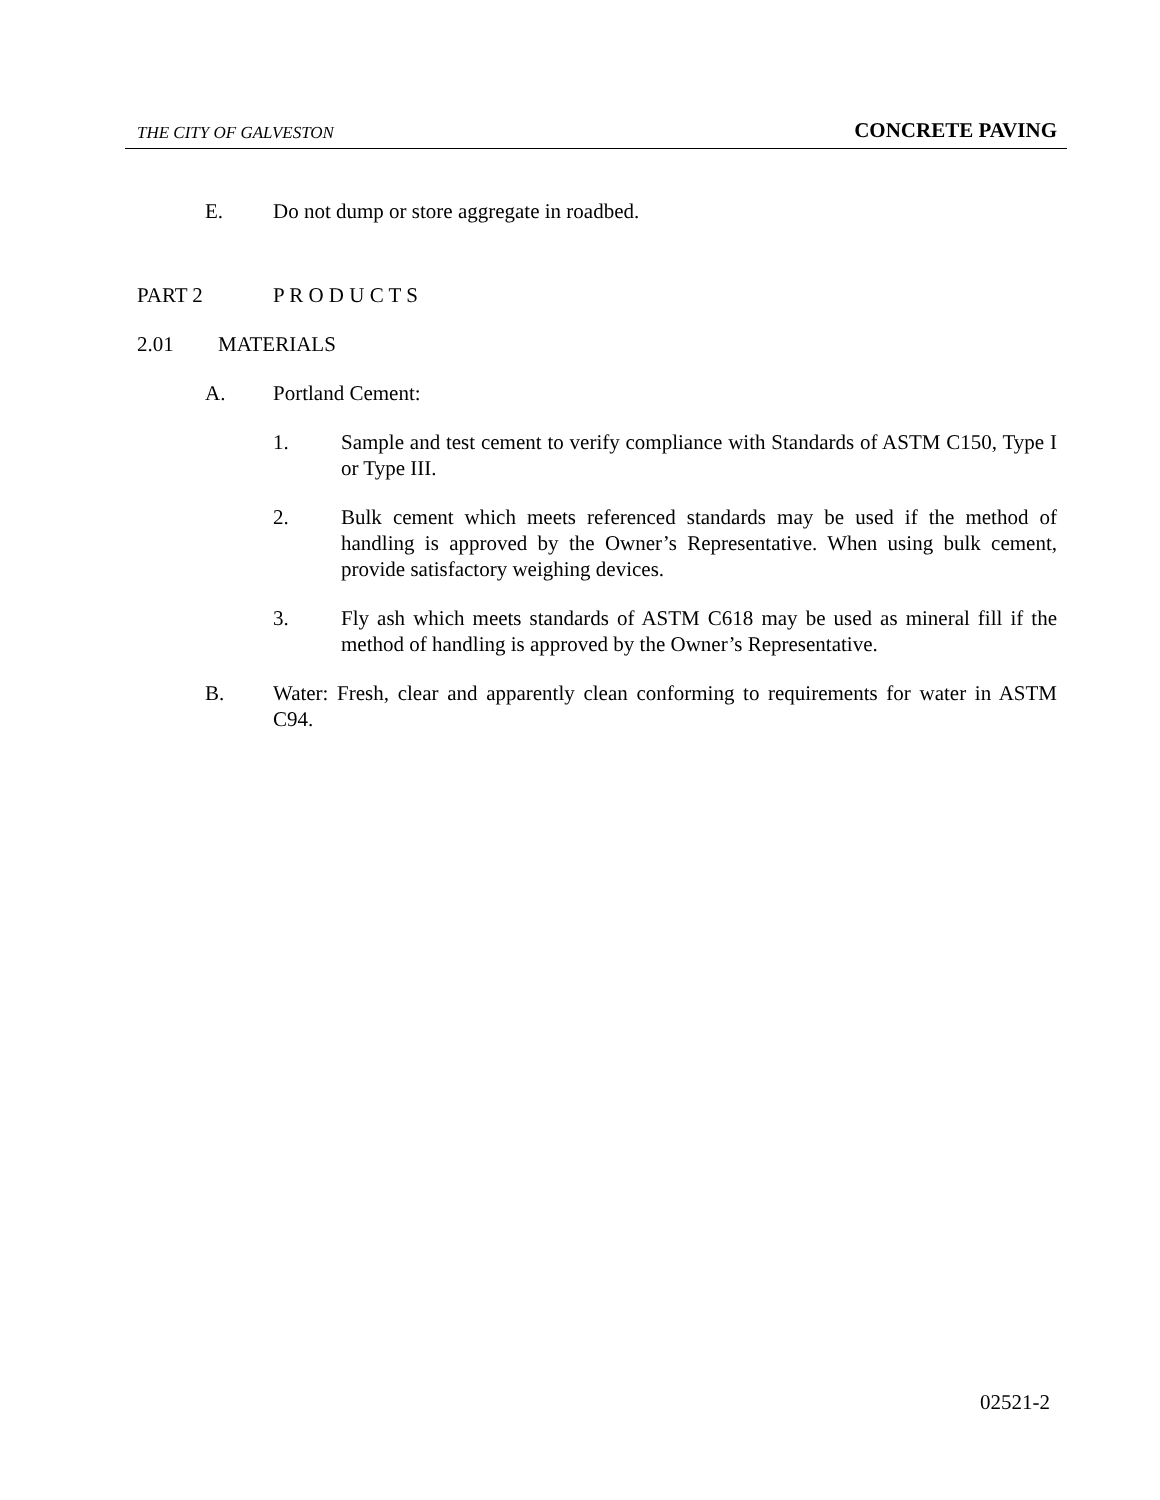THE CITY OF GALVESTON CONCRETE PAVING
E. Do not dump or store aggregate in roadbed.
PART 2 P R O D U C T S
2.01 MATERIALS
A. Portland Cement:
1. Sample and test cement to verify compliance with Standards of ASTM C150, Type I or Type III.
2. Bulk cement which meets referenced standards may be used if the method of handling is approved by the Owner’s Representative. When using bulk cement, provide satisfactory weighing devices.
3. Fly ash which meets standards of ASTM C618 may be used as mineral fill if the method of handling is approved by the Owner’s Representative.
B. Water: Fresh, clear and apparently clean conforming to requirements for water in ASTM C94.
02521-2